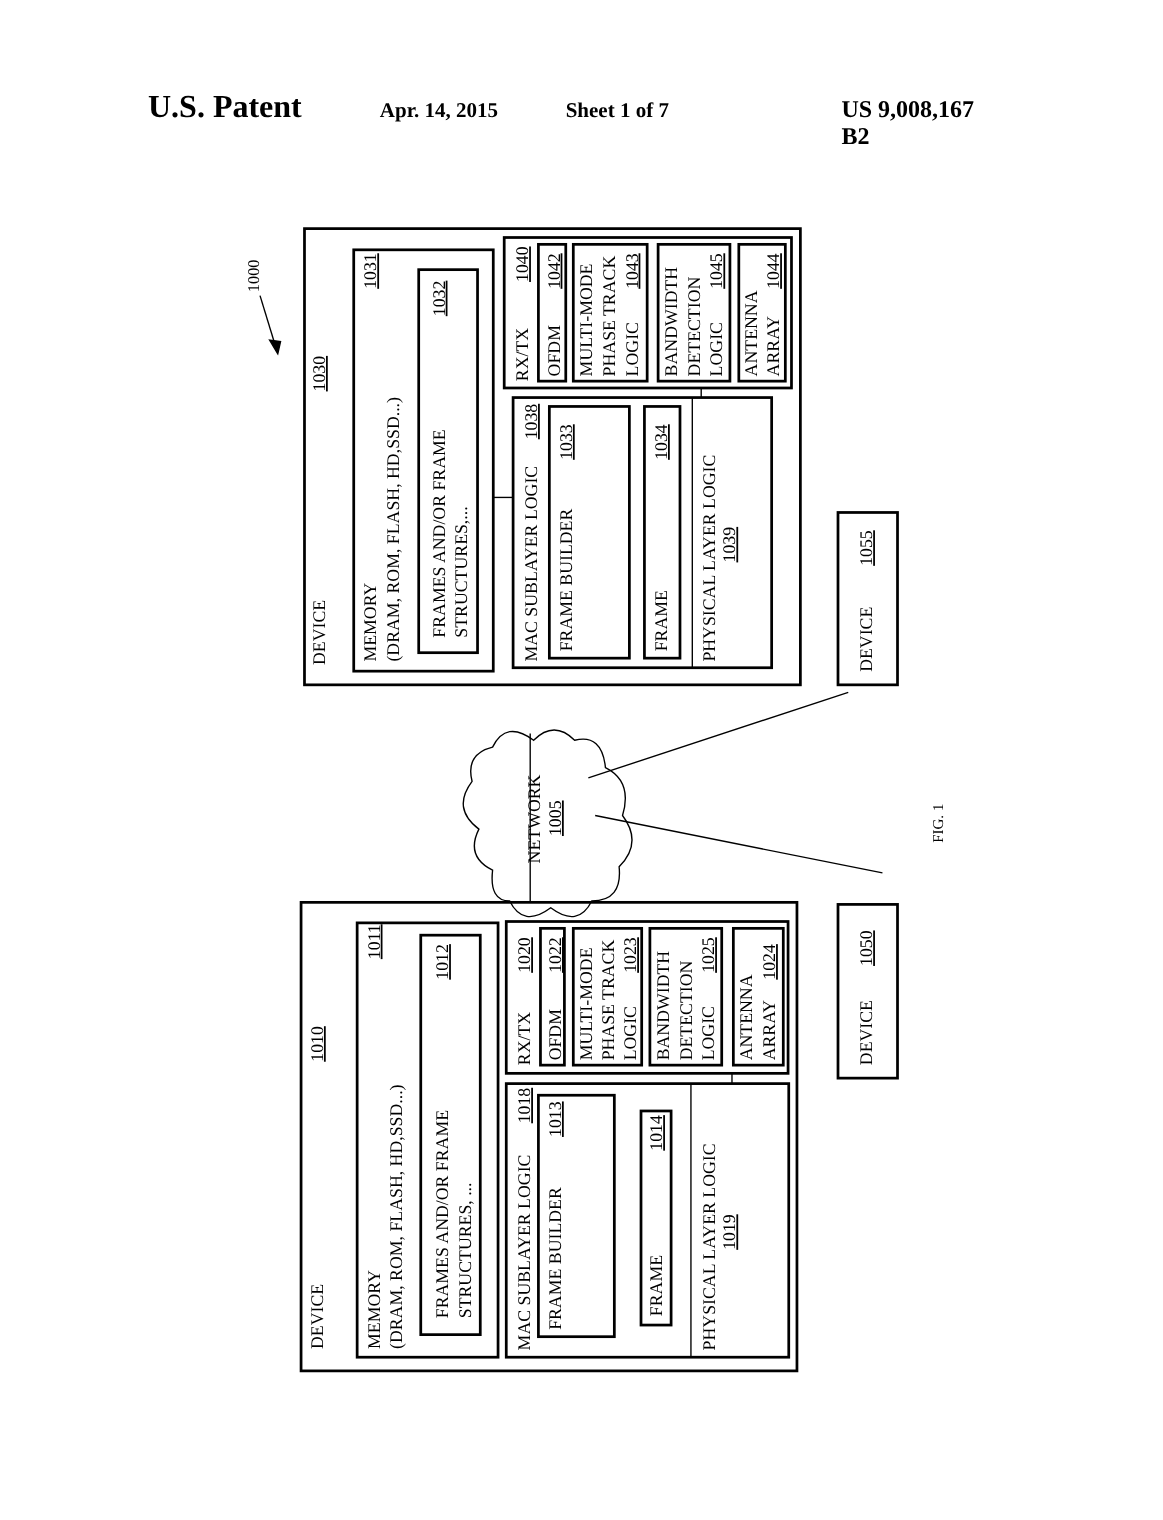U.S. Patent Apr. 14, 2015 Sheet 1 of 7 US 9,008,167 B2
DEVICE
1010
MEMORY
1011
(DRAM, ROM, FLASH, HD,SSD...)
FRAMES AND/OR FRAME
1012
STRUCTURES, ...
MAC SUBLAYER LOGIC
1018
FRAME BUILDER
1013
FRAME
1014
PHYSICAL LAYER LOGIC
1019
RX/TX
1020
OFDM
1022
MULTI-MODE
PHASE TRACK
LOGIC
1023
BANDWIDTH
DETECTION
LOGIC
1025
ANTENNA
ARRAY
1024
NETWORK
1005
DEVICE
1050
DEVICE
1055
FIG. 1
DEVICE
1030
MEMORY
1031
(DRAM, ROM, FLASH, HD,SSD...)
FRAMES AND/OR FRAME
1032
STRUCTURES,...
MAC SUBLAYER LOGIC
1038
FRAME BUILDER
1033
FRAME
1034
PHYSICAL LAYER LOGIC
1039
RX/TX
1040
OFDM
1042
MULTI-MODE
PHASE TRACK
LOGIC
1043
BANDWIDTH
DETECTION
LOGIC
1045
ANTENNA
ARRAY
1044
1000